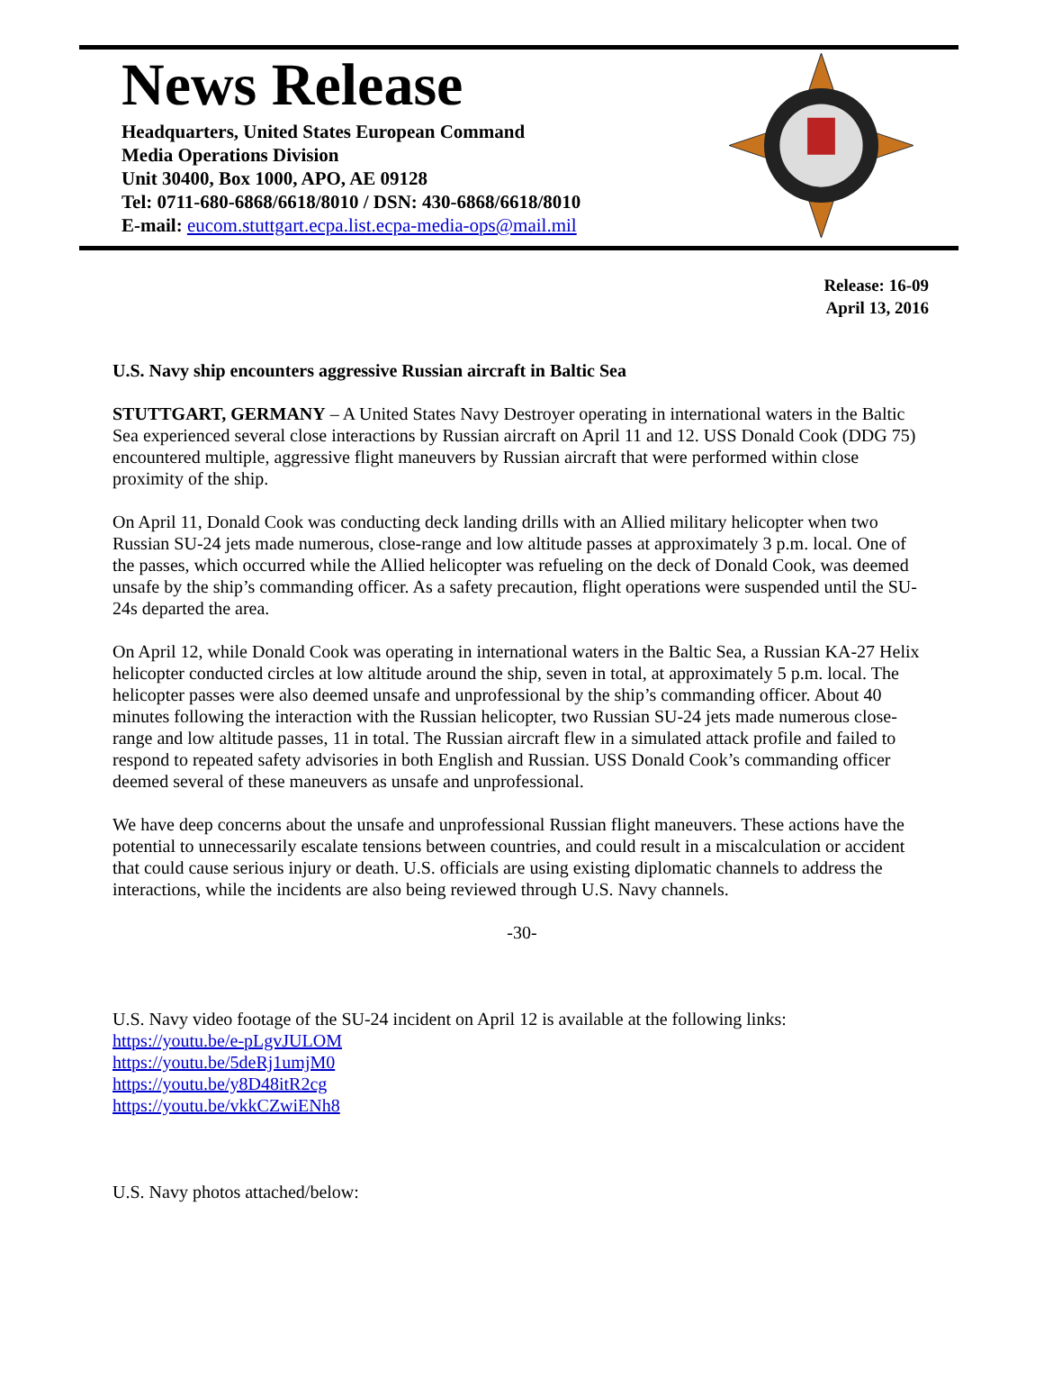News Release
Headquarters, United States European Command
Media Operations Division
Unit 30400, Box 1000, APO, AE 09128
Tel: 0711-680-6868/6618/8010 / DSN: 430-6868/6618/8010
E-mail: eucom.stuttgart.ecpa.list.ecpa-media-ops@mail.mil
Release: 16-09
April 13, 2016
U.S. Navy ship encounters aggressive Russian aircraft in Baltic Sea
STUTTGART, GERMANY – A United States Navy Destroyer operating in international waters in the Baltic Sea experienced several close interactions by Russian aircraft on April 11 and 12. USS Donald Cook (DDG 75) encountered multiple, aggressive flight maneuvers by Russian aircraft that were performed within close proximity of the ship.
On April 11, Donald Cook was conducting deck landing drills with an Allied military helicopter when two Russian SU-24 jets made numerous, close-range and low altitude passes at approximately 3 p.m. local. One of the passes, which occurred while the Allied helicopter was refueling on the deck of Donald Cook, was deemed unsafe by the ship’s commanding officer. As a safety precaution, flight operations were suspended until the SU-24s departed the area.
On April 12, while Donald Cook was operating in international waters in the Baltic Sea, a Russian KA-27 Helix helicopter conducted circles at low altitude around the ship, seven in total, at approximately 5 p.m. local. The helicopter passes were also deemed unsafe and unprofessional by the ship’s commanding officer. About 40 minutes following the interaction with the Russian helicopter, two Russian SU-24 jets made numerous close-range and low altitude passes, 11 in total. The Russian aircraft flew in a simulated attack profile and failed to respond to repeated safety advisories in both English and Russian. USS Donald Cook’s commanding officer deemed several of these maneuvers as unsafe and unprofessional.
We have deep concerns about the unsafe and unprofessional Russian flight maneuvers. These actions have the potential to unnecessarily escalate tensions between countries, and could result in a miscalculation or accident that could cause serious injury or death. U.S. officials are using existing diplomatic channels to address the interactions, while the incidents are also being reviewed through U.S. Navy channels.
-30-
U.S. Navy video footage of the SU-24 incident on April 12 is available at the following links:
https://youtu.be/e-pLgvJULOM
https://youtu.be/5deRj1umjM0
https://youtu.be/y8D48itR2cg
https://youtu.be/vkkCZwiENh8
U.S. Navy photos attached/below: